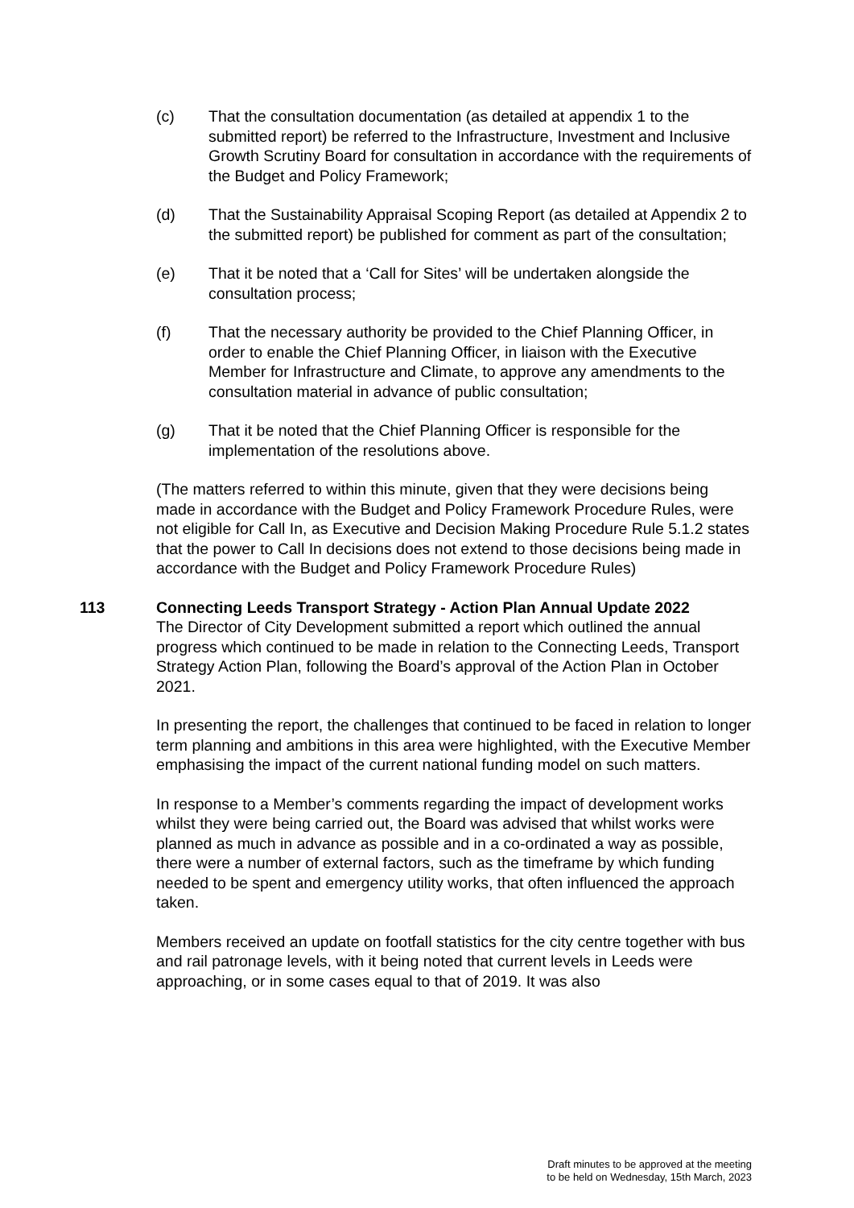(c) That the consultation documentation (as detailed at appendix 1 to the submitted report) be referred to the Infrastructure, Investment and Inclusive Growth Scrutiny Board for consultation in accordance with the requirements of the Budget and Policy Framework;
(d) That the Sustainability Appraisal Scoping Report (as detailed at Appendix 2 to the submitted report) be published for comment as part of the consultation;
(e) That it be noted that a ‘Call for Sites’ will be undertaken alongside the consultation process;
(f) That the necessary authority be provided to the Chief Planning Officer, in order to enable the Chief Planning Officer, in liaison with the Executive Member for Infrastructure and Climate, to approve any amendments to the consultation material in advance of public consultation;
(g) That it be noted that the Chief Planning Officer is responsible for the implementation of the resolutions above.
(The matters referred to within this minute, given that they were decisions being made in accordance with the Budget and Policy Framework Procedure Rules, were not eligible for Call In, as Executive and Decision Making Procedure Rule 5.1.2 states that the power to Call In decisions does not extend to those decisions being made in accordance with the Budget and Policy Framework Procedure Rules)
113 Connecting Leeds Transport Strategy - Action Plan Annual Update 2022
The Director of City Development submitted a report which outlined the annual progress which continued to be made in relation to the Connecting Leeds, Transport Strategy Action Plan, following the Board’s approval of the Action Plan in October 2021.
In presenting the report, the challenges that continued to be faced in relation to longer term planning and ambitions in this area were highlighted, with the Executive Member emphasising the impact of the current national funding model on such matters.
In response to a Member’s comments regarding the impact of development works whilst they were being carried out, the Board was advised that whilst works were planned as much in advance as possible and in a co-ordinated a way as possible, there were a number of external factors, such as the timeframe by which funding needed to be spent and emergency utility works, that often influenced the approach taken.
Members received an update on footfall statistics for the city centre together with bus and rail patronage levels, with it being noted that current levels in Leeds were approaching, or in some cases equal to that of 2019. It was also
Draft minutes to be approved at the meeting
to be held on Wednesday, 15th March, 2023